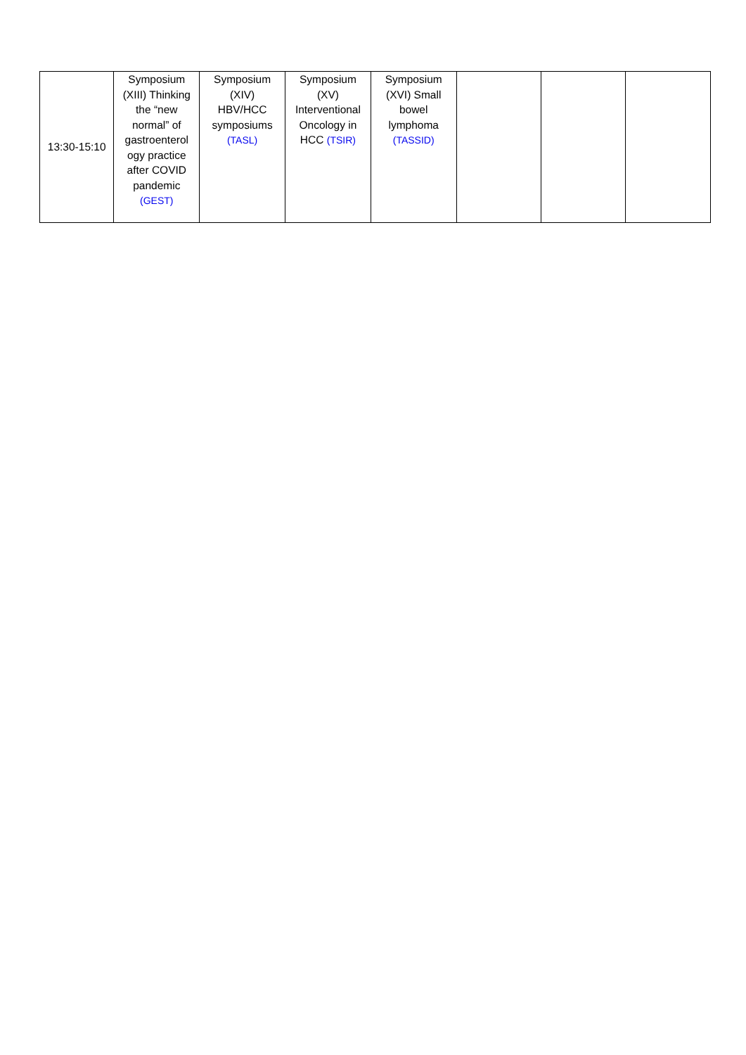| 13:30-15:10 | Symposium (XIII) Thinking the “new normal” of gastroenterol ogy practice after COVID pandemic (GEST) | Symposium (XIV) HBV/HCC symposiums (TASL) | Symposium (XV) Interventional Oncology in HCC (TSIR) | Symposium (XVI) Small bowel lymphoma (TASSID) | | | |